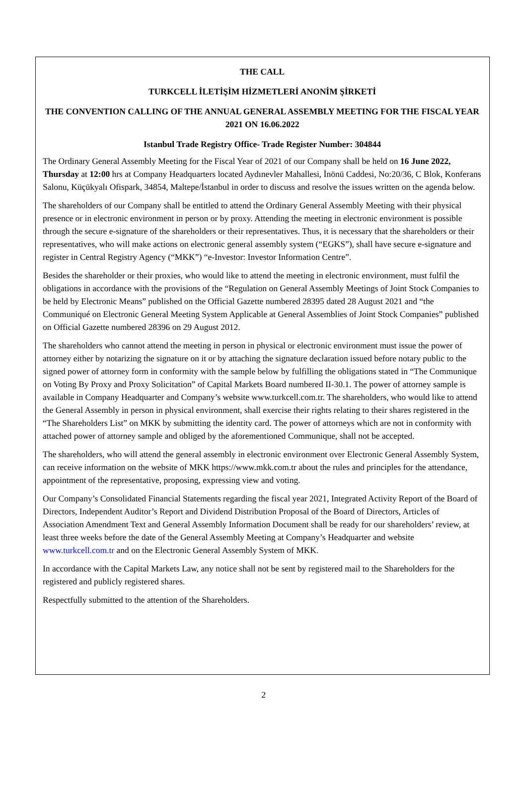THE CALL
TURKCELL İLETİŞİM HİZMETLERİ ANONİM ŞİRKETİ
THE CONVENTION CALLING OF THE ANNUAL GENERAL ASSEMBLY MEETING FOR THE FISCAL YEAR 2021 ON 16.06.2022
Istanbul Trade Registry Office- Trade Register Number: 304844
The Ordinary General Assembly Meeting for the Fiscal Year of 2021 of our Company shall be held on 16 June 2022, Thursday at 12:00 hrs at Company Headquarters located Aydınevler Mahallesi, İnönü Caddesi, No:20/36, C Blok, Konferans Salonu, Küçükyalı Ofispark, 34854, Maltepe/İstanbul in order to discuss and resolve the issues written on the agenda below.
The shareholders of our Company shall be entitled to attend the Ordinary General Assembly Meeting with their physical presence or in electronic environment in person or by proxy. Attending the meeting in electronic environment is possible through the secure e-signature of the shareholders or their representatives. Thus, it is necessary that the shareholders or their representatives, who will make actions on electronic general assembly system (“EGKS”), shall have secure e-signature and register in Central Registry Agency (“MKK”) “e-Investor: Investor Information Centre”.
Besides the shareholder or their proxies, who would like to attend the meeting in electronic environment, must fulfil the obligations in accordance with the provisions of the “Regulation on General Assembly Meetings of Joint Stock Companies to be held by Electronic Means” published on the Official Gazette numbered 28395 dated 28 August 2021 and “the Communiqué on Electronic General Meeting System Applicable at General Assemblies of Joint Stock Companies” published on Official Gazette numbered 28396 on 29 August 2012.
The shareholders who cannot attend the meeting in person in physical or electronic environment must issue the power of attorney either by notarizing the signature on it or by attaching the signature declaration issued before notary public to the signed power of attorney form in conformity with the sample below by fulfilling the obligations stated in “The Communique on Voting By Proxy and Proxy Solicitation” of Capital Markets Board numbered II-30.1. The power of attorney sample is available in Company Headquarter and Company’s website www.turkcell.com.tr. The shareholders, who would like to attend the General Assembly in person in physical environment, shall exercise their rights relating to their shares registered in the “The Shareholders List” on MKK by submitting the identity card. The power of attorneys which are not in conformity with attached power of attorney sample and obliged by the aforementioned Communique, shall not be accepted.
The shareholders, who will attend the general assembly in electronic environment over Electronic General Assembly System, can receive information on the website of MKK https://www.mkk.com.tr about the rules and principles for the attendance, appointment of the representative, proposing, expressing view and voting.
Our Company’s Consolidated Financial Statements regarding the fiscal year 2021, Integrated Activity Report of the Board of Directors, Independent Auditor’s Report and Dividend Distribution Proposal of the Board of Directors, Articles of Association Amendment Text and General Assembly Information Document shall be ready for our shareholders’ review, at least three weeks before the date of the General Assembly Meeting at Company’s Headquarter and website www.turkcell.com.tr and on the Electronic General Assembly System of MKK.
In accordance with the Capital Markets Law, any notice shall not be sent by registered mail to the Shareholders for the registered and publicly registered shares.
Respectfully submitted to the attention of the Shareholders.
2